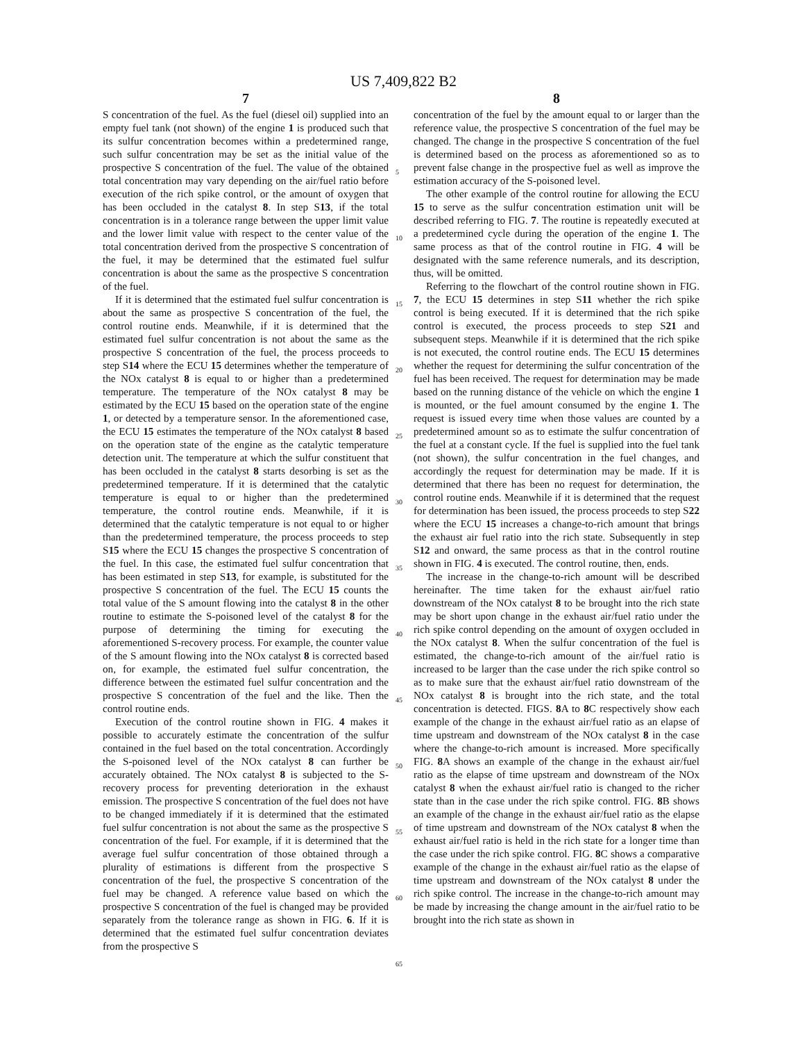US 7,409,822 B2
7
S concentration of the fuel. As the fuel (diesel oil) supplied into an empty fuel tank (not shown) of the engine 1 is produced such that its sulfur concentration becomes within a predetermined range, such sulfur concentration may be set as the initial value of the prospective S concentration of the fuel. The value of the obtained total concentration may vary depending on the air/fuel ratio before execution of the rich spike control, or the amount of oxygen that has been occluded in the catalyst 8. In step S13, if the total concentration is in a tolerance range between the upper limit value and the lower limit value with respect to the center value of the total concentration derived from the prospective S concentration of the fuel, it may be determined that the estimated fuel sulfur concentration is about the same as the prospective S concentration of the fuel.
If it is determined that the estimated fuel sulfur concentration is about the same as prospective S concentration of the fuel, the control routine ends. Meanwhile, if it is determined that the estimated fuel sulfur concentration is not about the same as the prospective S concentration of the fuel, the process proceeds to step S14 where the ECU 15 determines whether the temperature of the NOx catalyst 8 is equal to or higher than a predetermined temperature. The temperature of the NOx catalyst 8 may be estimated by the ECU 15 based on the operation state of the engine 1, or detected by a temperature sensor. In the aforementioned case, the ECU 15 estimates the temperature of the NOx catalyst 8 based on the operation state of the engine as the catalytic temperature detection unit. The temperature at which the sulfur constituent that has been occluded in the catalyst 8 starts desorbing is set as the predetermined temperature. If it is determined that the catalytic temperature is equal to or higher than the predetermined temperature, the control routine ends. Meanwhile, if it is determined that the catalytic temperature is not equal to or higher than the predetermined temperature, the process proceeds to step S15 where the ECU 15 changes the prospective S concentration of the fuel. In this case, the estimated fuel sulfur concentration that has been estimated in step S13, for example, is substituted for the prospective S concentration of the fuel. The ECU 15 counts the total value of the S amount flowing into the catalyst 8 in the other routine to estimate the S-poisoned level of the catalyst 8 for the purpose of determining the timing for executing the aforementioned S-recovery process. For example, the counter value of the S amount flowing into the NOx catalyst 8 is corrected based on, for example, the estimated fuel sulfur concentration, the difference between the estimated fuel sulfur concentration and the prospective S concentration of the fuel and the like. Then the control routine ends.
Execution of the control routine shown in FIG. 4 makes it possible to accurately estimate the concentration of the sulfur contained in the fuel based on the total concentration. Accordingly the S-poisoned level of the NOx catalyst 8 can further be accurately obtained. The NOx catalyst 8 is subjected to the S-recovery process for preventing deterioration in the exhaust emission. The prospective S concentration of the fuel does not have to be changed immediately if it is determined that the estimated fuel sulfur concentration is not about the same as the prospective S concentration of the fuel. For example, if it is determined that the average fuel sulfur concentration of those obtained through a plurality of estimations is different from the prospective S concentration of the fuel, the prospective S concentration of the fuel may be changed. A reference value based on which the prospective S concentration of the fuel is changed may be provided separately from the tolerance range as shown in FIG. 6. If it is determined that the estimated fuel sulfur concentration deviates from the prospective S
5
10
15
20
25
30
35
40
45
50
55
60
65
8
concentration of the fuel by the amount equal to or larger than the reference value, the prospective S concentration of the fuel may be changed. The change in the prospective S concentration of the fuel is determined based on the process as aforementioned so as to prevent false change in the prospective fuel as well as improve the estimation accuracy of the S-poisoned level.
The other example of the control routine for allowing the ECU 15 to serve as the sulfur concentration estimation unit will be described referring to FIG. 7. The routine is repeatedly executed at a predetermined cycle during the operation of the engine 1. The same process as that of the control routine in FIG. 4 will be designated with the same reference numerals, and its description, thus, will be omitted.
Referring to the flowchart of the control routine shown in FIG. 7, the ECU 15 determines in step S11 whether the rich spike control is being executed. If it is determined that the rich spike control is executed, the process proceeds to step S21 and subsequent steps. Meanwhile if it is determined that the rich spike is not executed, the control routine ends. The ECU 15 determines whether the request for determining the sulfur concentration of the fuel has been received. The request for determination may be made based on the running distance of the vehicle on which the engine 1 is mounted, or the fuel amount consumed by the engine 1. The request is issued every time when those values are counted by a predetermined amount so as to estimate the sulfur concentration of the fuel at a constant cycle. If the fuel is supplied into the fuel tank (not shown), the sulfur concentration in the fuel changes, and accordingly the request for determination may be made. If it is determined that there has been no request for determination, the control routine ends. Meanwhile if it is determined that the request for determination has been issued, the process proceeds to step S22 where the ECU 15 increases a change-to-rich amount that brings the exhaust air fuel ratio into the rich state. Subsequently in step S12 and onward, the same process as that in the control routine shown in FIG. 4 is executed. The control routine, then, ends.
The increase in the change-to-rich amount will be described hereinafter. The time taken for the exhaust air/fuel ratio downstream of the NOx catalyst 8 to be brought into the rich state may be short upon change in the exhaust air/fuel ratio under the rich spike control depending on the amount of oxygen occluded in the NOx catalyst 8. When the sulfur concentration of the fuel is estimated, the change-to-rich amount of the air/fuel ratio is increased to be larger than the case under the rich spike control so as to make sure that the exhaust air/fuel ratio downstream of the NOx catalyst 8 is brought into the rich state, and the total concentration is detected. FIGS. 8 A to 8 C respectively show each example of the change in the exhaust air/fuel ratio as an elapse of time upstream and downstream of the NOx catalyst 8 in the case where the change-to-rich amount is increased. More specifically FIG. 8 A shows an example of the change in the exhaust air/fuel ratio as the elapse of time upstream and downstream of the NOx catalyst 8 when the exhaust air/fuel ratio is changed to the richer state than in the case under the rich spike control. FIG. 8 B shows an example of the change in the exhaust air/fuel ratio as the elapse of time upstream and downstream of the NOx catalyst 8 when the exhaust air/fuel ratio is held in the rich state for a longer time than the case under the rich spike control. FIG. 8 C shows a comparative example of the change in the exhaust air/fuel ratio as the elapse of time upstream and downstream of the NOx catalyst 8 under the rich spike control. The increase in the change-to-rich amount may be made by increasing the change amount in the air/fuel ratio to be brought into the rich state as shown in